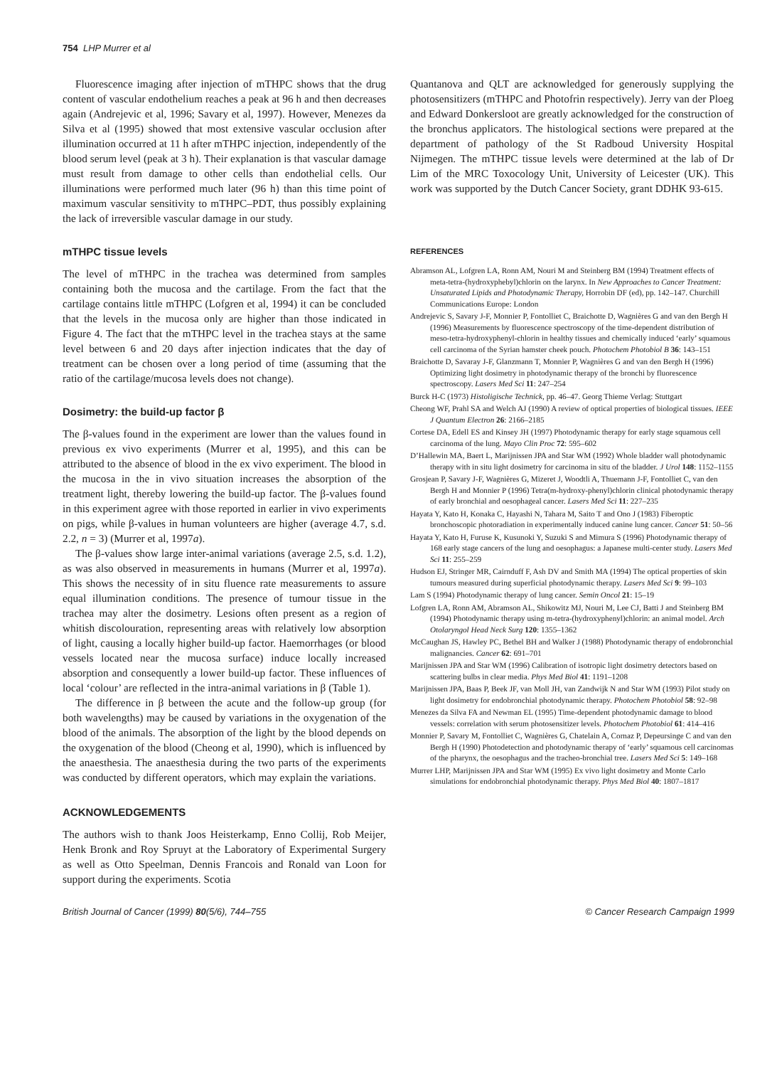754 LHP Murrer et al
Fluorescence imaging after injection of mTHPC shows that the drug content of vascular endothelium reaches a peak at 96 h and then decreases again (Andrejevic et al, 1996; Savary et al, 1997). However, Menezes da Silva et al (1995) showed that most extensive vascular occlusion after illumination occurred at 11 h after mTHPC injection, independently of the blood serum level (peak at 3 h). Their explanation is that vascular damage must result from damage to other cells than endothelial cells. Our illuminations were performed much later (96 h) than this time point of maximum vascular sensitivity to mTHPC–PDT, thus possibly explaining the lack of irreversible vascular damage in our study.
mTHPC tissue levels
The level of mTHPC in the trachea was determined from samples containing both the mucosa and the cartilage. From the fact that the cartilage contains little mTHPC (Lofgren et al, 1994) it can be concluded that the levels in the mucosa only are higher than those indicated in Figure 4. The fact that the mTHPC level in the trachea stays at the same level between 6 and 20 days after injection indicates that the day of treatment can be chosen over a long period of time (assuming that the ratio of the cartilage/mucosa levels does not change).
Dosimetry: the build-up factor β
The β-values found in the experiment are lower than the values found in previous ex vivo experiments (Murrer et al, 1995), and this can be attributed to the absence of blood in the ex vivo experiment. The blood in the mucosa in the in vivo situation increases the absorption of the treatment light, thereby lowering the build-up factor. The β-values found in this experiment agree with those reported in earlier in vivo experiments on pigs, while β-values in human volunteers are higher (average 4.7, s.d. 2.2, n = 3) (Murrer et al, 1997a).
The β-values show large inter-animal variations (average 2.5, s.d. 1.2), as was also observed in measurements in humans (Murrer et al, 1997a). This shows the necessity of in situ fluence rate measurements to assure equal illumination conditions. The presence of tumour tissue in the trachea may alter the dosimetry. Lesions often present as a region of whitish discolouration, representing areas with relatively low absorption of light, causing a locally higher build-up factor. Haemorrhages (or blood vessels located near the mucosa surface) induce locally increased absorption and consequently a lower build-up factor. These influences of local ‘colour’ are reflected in the intra-animal variations in β (Table 1).
The difference in β between the acute and the follow-up group (for both wavelengths) may be caused by variations in the oxygenation of the blood of the animals. The absorption of the light by the blood depends on the oxygenation of the blood (Cheong et al, 1990), which is influenced by the anaesthesia. The anaesthesia during the two parts of the experiments was conducted by different operators, which may explain the variations.
ACKNOWLEDGEMENTS
The authors wish to thank Joos Heisterkamp, Enno Collij, Rob Meijer, Henk Bronk and Roy Spruyt at the Laboratory of Experimental Surgery as well as Otto Speelman, Dennis Francois and Ronald van Loon for support during the experiments. Scotia
Quantanova and QLT are acknowledged for generously supplying the photosensitizers (mTHPC and Photofrin respectively). Jerry van der Ploeg and Edward Donkersloot are greatly acknowledged for the construction of the bronchus applicators. The histological sections were prepared at the department of pathology of the St Radboud University Hospital Nijmegen. The mTHPC tissue levels were determined at the lab of Dr Lim of the MRC Toxocology Unit, University of Leicester (UK). This work was supported by the Dutch Cancer Society, grant DDHK 93-615.
REFERENCES
Abramson AL, Lofgren LA, Ronn AM, Nouri M and Steinberg BM (1994) Treatment effects of meta-tetra-(hydroxyphebyl)chlorin on the larynx. In New Approaches to Cancer Treatment: Unsaturated Lipids and Photodynamic Therapy, Horrobin DF (ed), pp. 142–147. Churchill Communications Europe: London
Andrejevic S, Savary J-F, Monnier P, Fontolliet C, Braichotte D, Wagnières G and van den Bergh H (1996) Measurements by fluorescence spectroscopy of the time-dependent distribution of meso-tetra-hydroxyphenyl-chlorin in healthy tissues and chemically induced ‘early’ squamous cell carcinoma of the Syrian hamster cheek pouch. Photochem Photobiol B 36: 143–151
Braichotte D, Savaray J-F, Glanzmann T, Monnier P, Wagnières G and van den Bergh H (1996) Optimizing light dosimetry in photodynamic therapy of the bronchi by fluorescence spectroscopy. Lasers Med Sci 11: 247–254
Burck H-C (1973) Histoligische Technick, pp. 46–47. Georg Thieme Verlag: Stuttgart
Cheong WF, Prahl SA and Welch AJ (1990) A review of optical properties of biological tissues. IEEE J Quantum Electron 26: 2166–2185
Cortese DA, Edell ES and Kinsey JH (1997) Photodynamic therapy for early stage squamous cell carcinoma of the lung. Mayo Clin Proc 72: 595–602
D’Hallewin MA, Baert L, Marijnissen JPA and Star WM (1992) Whole bladder wall photodynamic therapy with in situ light dosimetry for carcinoma in situ of the bladder. J Urol 148: 1152–1155
Grosjean P, Savary J-F, Wagnières G, Mizeret J, Woodtli A, Thuemann J-F, Fontolliet C, van den Bergh H and Monnier P (1996) Tetra(m-hydroxy-phenyl)chlorin clinical photodynamic therapy of early bronchial and oesophageal cancer. Lasers Med Sci 11: 227–235
Hayata Y, Kato H, Konaka C, Hayashi N, Tahara M, Saito T and Ono J (1983) Fiberoptic bronchoscopic photoradiation in experimentally induced canine lung cancer. Cancer 51: 50–56
Hayata Y, Kato H, Furuse K, Kusunoki Y, Suzuki S and Mimura S (1996) Photodynamic therapy of 168 early stage cancers of the lung and oesophagus: a Japanese multi-center study. Lasers Med Sci 11: 255–259
Hudson EJ, Stringer MR, Cairnduff F, Ash DV and Smith MA (1994) The optical properties of skin tumours measured during superficial photodynamic therapy. Lasers Med Sci 9: 99–103
Lam S (1994) Photodynamic therapy of lung cancer. Semin Oncol 21: 15–19
Lofgren LA, Ronn AM, Abramson AL, Shikowitz MJ, Nouri M, Lee CJ, Batti J and Steinberg BM (1994) Photodynamic therapy using m-tetra-(hydroxyphenyl)chlorin: an animal model. Arch Otolaryngol Head Neck Surg 120: 1355–1362
McCaughan JS, Hawley PC, Bethel BH and Walker J (1988) Photodynamic therapy of endobronchial malignancies. Cancer 62: 691–701
Marijnissen JPA and Star WM (1996) Calibration of isotropic light dosimetry detectors based on scattering bulbs in clear media. Phys Med Biol 41: 1191–1208
Marijnissen JPA, Baas P, Beek JF, van Moll JH, van Zandwijk N and Star WM (1993) Pilot study on light dosimetry for endobronchial photodynamic therapy. Photochem Photobiol 58: 92–98
Menezes da Silva FA and Newman EL (1995) Time-dependent photodynamic damage to blood vessels: correlation with serum photosensitizer levels. Photochem Photobiol 61: 414–416
Monnier P, Savary M, Fontolliet C, Wagnières G, Chatelain A, Cornaz P, Depeursinge C and van den Bergh H (1990) Photodetection and photodynamic therapy of ‘early’ squamous cell carcinomas of the pharynx, the oesophagus and the tracheo-bronchial tree. Lasers Med Sci 5: 149–168
Murrer LHP, Marijnissen JPA and Star WM (1995) Ex vivo light dosimetry and Monte Carlo simulations for endobronchial photodynamic therapy. Phys Med Biol 40: 1807–1817
British Journal of Cancer (1999) 80(5/6), 744–755 © Cancer Research Campaign 1999